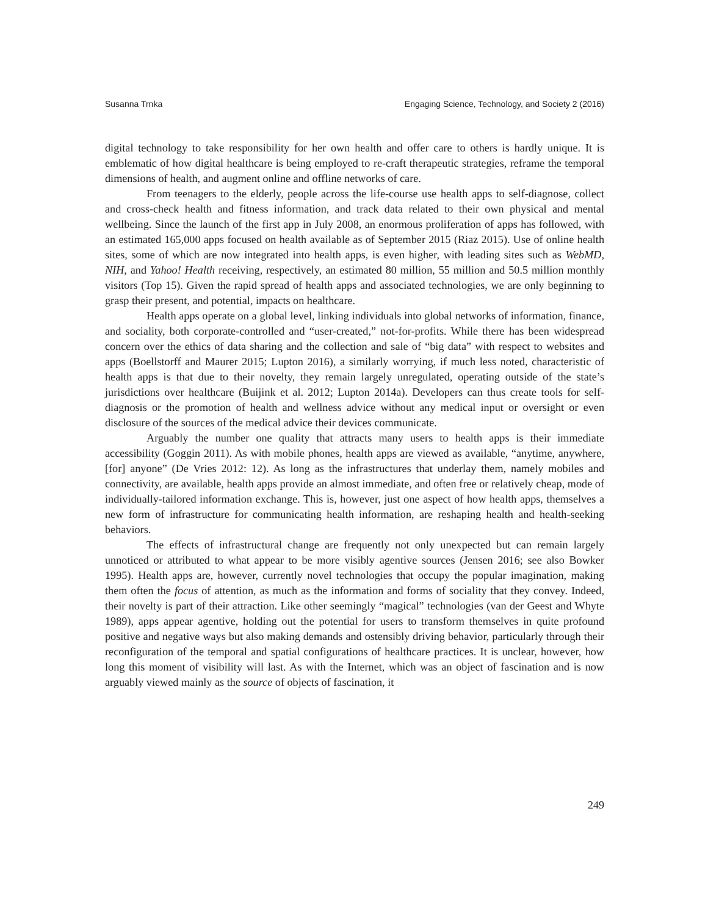Susanna Trnka Engaging Science, Technology, and Society 2 (2016)
digital technology to take responsibility for her own health and offer care to others is hardly unique. It is emblematic of how digital healthcare is being employed to re-craft therapeutic strategies, reframe the temporal dimensions of health, and augment online and offline networks of care.
From teenagers to the elderly, people across the life-course use health apps to self-diagnose, collect and cross-check health and fitness information, and track data related to their own physical and mental wellbeing. Since the launch of the first app in July 2008, an enormous proliferation of apps has followed, with an estimated 165,000 apps focused on health available as of September 2015 (Riaz 2015). Use of online health sites, some of which are now integrated into health apps, is even higher, with leading sites such as WebMD, NIH, and Yahoo! Health receiving, respectively, an estimated 80 million, 55 million and 50.5 million monthly visitors (Top 15). Given the rapid spread of health apps and associated technologies, we are only beginning to grasp their present, and potential, impacts on healthcare.
Health apps operate on a global level, linking individuals into global networks of information, finance, and sociality, both corporate-controlled and “user-created,” not-for-profits. While there has been widespread concern over the ethics of data sharing and the collection and sale of “big data” with respect to websites and apps (Boellstorff and Maurer 2015; Lupton 2016), a similarly worrying, if much less noted, characteristic of health apps is that due to their novelty, they remain largely unregulated, operating outside of the state’s jurisdictions over healthcare (Buijink et al. 2012; Lupton 2014a). Developers can thus create tools for self-diagnosis or the promotion of health and wellness advice without any medical input or oversight or even disclosure of the sources of the medical advice their devices communicate.
Arguably the number one quality that attracts many users to health apps is their immediate accessibility (Goggin 2011). As with mobile phones, health apps are viewed as available, “anytime, anywhere, [for] anyone” (De Vries 2012: 12). As long as the infrastructures that underlay them, namely mobiles and connectivity, are available, health apps provide an almost immediate, and often free or relatively cheap, mode of individually-tailored information exchange. This is, however, just one aspect of how health apps, themselves a new form of infrastructure for communicating health information, are reshaping health and health-seeking behaviors.
The effects of infrastructural change are frequently not only unexpected but can remain largely unnoticed or attributed to what appear to be more visibly agentive sources (Jensen 2016; see also Bowker 1995). Health apps are, however, currently novel technologies that occupy the popular imagination, making them often the focus of attention, as much as the information and forms of sociality that they convey. Indeed, their novelty is part of their attraction. Like other seemingly “magical” technologies (van der Geest and Whyte 1989), apps appear agentive, holding out the potential for users to transform themselves in quite profound positive and negative ways but also making demands and ostensibly driving behavior, particularly through their reconfiguration of the temporal and spatial configurations of healthcare practices. It is unclear, however, how long this moment of visibility will last. As with the Internet, which was an object of fascination and is now arguably viewed mainly as the source of objects of fascination, it
249